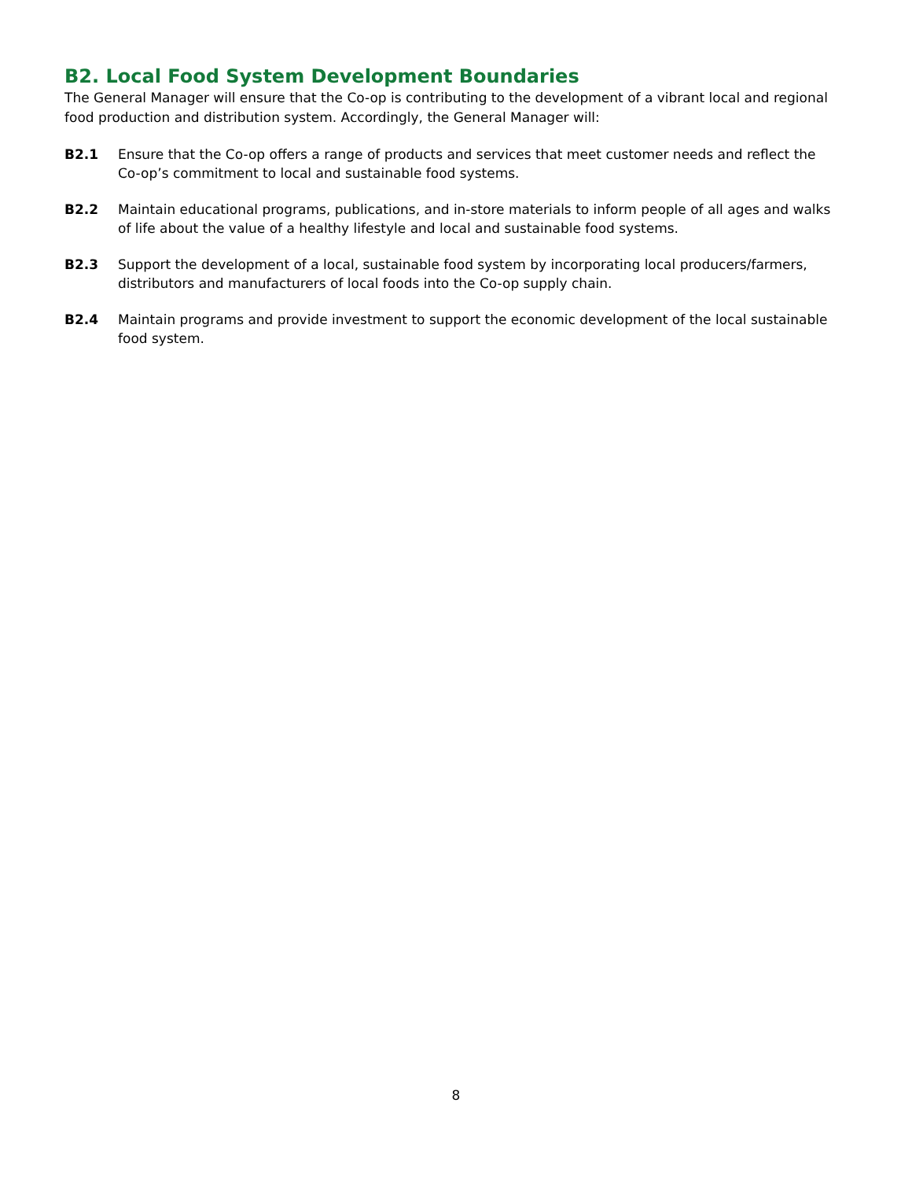B2. Local Food System Development Boundaries
The General Manager will ensure that the Co-op is contributing to the development of a vibrant local and regional food production and distribution system. Accordingly, the General Manager will:
B2.1 Ensure that the Co-op offers a range of products and services that meet customer needs and reflect the Co-op’s commitment to local and sustainable food systems.
B2.2 Maintain educational programs, publications, and in-store materials to inform people of all ages and walks of life about the value of a healthy lifestyle and local and sustainable food systems.
B2.3 Support the development of a local, sustainable food system by incorporating local producers/farmers, distributors and manufacturers of local foods into the Co-op supply chain.
B2.4 Maintain programs and provide investment to support the economic development of the local sustainable food system.
8